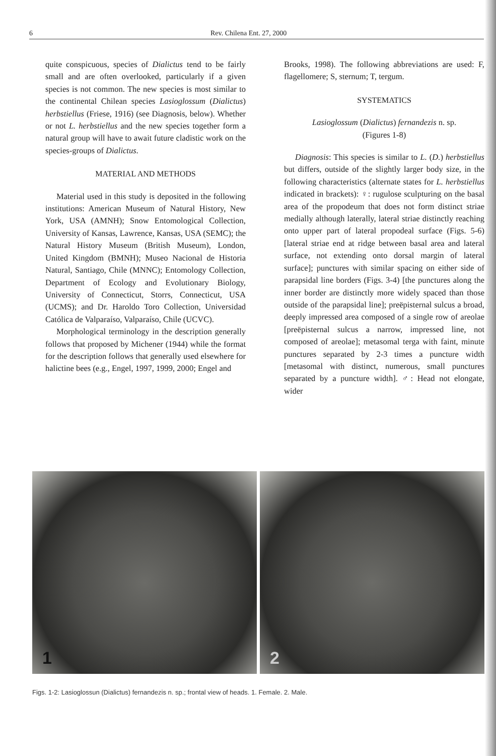6 Rev. Chilena Ent. 27, 2000
quite conspicuous, species of Dialictus tend to be fairly small and are often overlooked, particularly if a given species is not common. The new species is most similar to the continental Chilean species Lasioglossum (Dialictus) herbstiellus (Friese, 1916) (see Diagnosis, below). Whether or not L. herbstiellus and the new species together form a natural group will have to await future cladistic work on the species-groups of Dialictus.
MATERIAL AND METHODS
Material used in this study is deposited in the following institutions: American Museum of Natural History, New York, USA (AMNH); Snow Entomological Collection, University of Kansas, Lawrence, Kansas, USA (SEMC); the Natural History Museum (British Museum), London, United Kingdom (BMNH); Museo Nacional de Historia Natural, Santiago, Chile (MNNC); Entomology Collection, Department of Ecology and Evolutionary Biology, University of Connecticut, Storrs, Connecticut, USA (UCMS); and Dr. Haroldo Toro Collection, Universidad Católica de Valparaíso, Valparaíso, Chile (UCVC).
Morphological terminology in the description generally follows that proposed by Michener (1944) while the format for the description follows that generally used elsewhere for halictine bees (e.g., Engel, 1997, 1999, 2000; Engel and
Brooks, 1998). The following abbreviations are used: F, flagellomere; S, sternum; T, tergum.
SYSTEMATICS
Lasioglossum (Dialictus) fernandezis n. sp.
(Figures 1-8)
Diagnosis: This species is similar to L. (D.) herbstiellus but differs, outside of the slightly larger body size, in the following characteristics (alternate states for L. herbstiellus indicated in brackets): ♀: rugulose sculpturing on the basal area of the propodeum that does not form distinct striae medially although laterally, lateral striae distinctly reaching onto upper part of lateral propodeal surface (Figs. 5-6) [lateral striae end at ridge between basal area and lateral surface, not extending onto dorsal margin of lateral surface]; punctures with similar spacing on either side of parapsidal line borders (Figs. 3-4) [the punctures along the inner border are distinctly more widely spaced than those outside of the parapsidal line]; preëpisternal sulcus a broad, deeply impressed area composed of a single row of areolae [preëpisternal sulcus a narrow, impressed line, not composed of areolae]; metasomal terga with faint, minute punctures separated by 2-3 times a puncture width [metasomal with distinct, numerous, small punctures separated by a puncture width]. ♂: Head not elongate, wider
1
2
Figs. 1-2: Lasioglossun (Dialictus) fernandezis n. sp.; frontal view of heads. 1. Female. 2. Male.